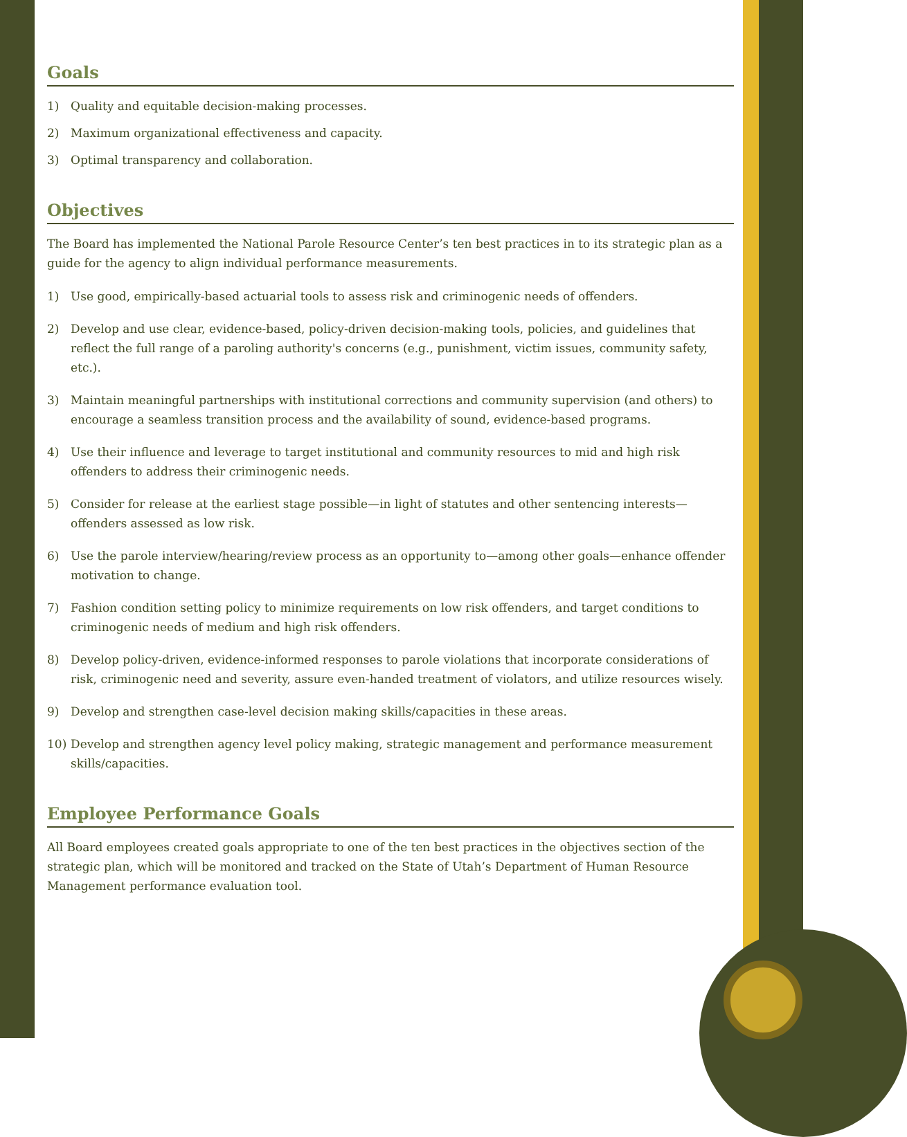Goals
1) Quality and equitable decision-making processes.
2) Maximum organizational effectiveness and capacity.
3) Optimal transparency and collaboration.
Objectives
The Board has implemented the National Parole Resource Center’s ten best practices in to its strategic plan as a guide for the agency to align individual performance measurements.
1) Use good, empirically-based actuarial tools to assess risk and criminogenic needs of offenders.
2) Develop and use clear, evidence-based, policy-driven decision-making tools, policies, and guidelines that reflect the full range of a paroling authority's concerns (e.g., punishment, victim issues, community safety, etc.).
3) Maintain meaningful partnerships with institutional corrections and community supervision (and others) to encourage a seamless transition process and the availability of sound, evidence-based programs.
4) Use their influence and leverage to target institutional and community resources to mid and high risk offenders to address their criminogenic needs.
5) Consider for release at the earliest stage possible—in light of statutes and other sentencing interests—offenders assessed as low risk.
6) Use the parole interview/hearing/review process as an opportunity to—among other goals—enhance offender motivation to change.
7) Fashion condition setting policy to minimize requirements on low risk offenders, and target conditions to criminogenic needs of medium and high risk offenders.
8) Develop policy-driven, evidence-informed responses to parole violations that incorporate considerations of risk, criminogenic need and severity, assure even-handed treatment of violators, and utilize resources wisely.
9) Develop and strengthen case-level decision making skills/capacities in these areas.
10) Develop and strengthen agency level policy making, strategic management and performance measurement skills/capacities.
Employee Performance Goals
All Board employees created goals appropriate to one of the ten best practices in the objectives section of the strategic plan, which will be monitored and tracked on the State of Utah’s Department of Human Resource Management performance evaluation tool.